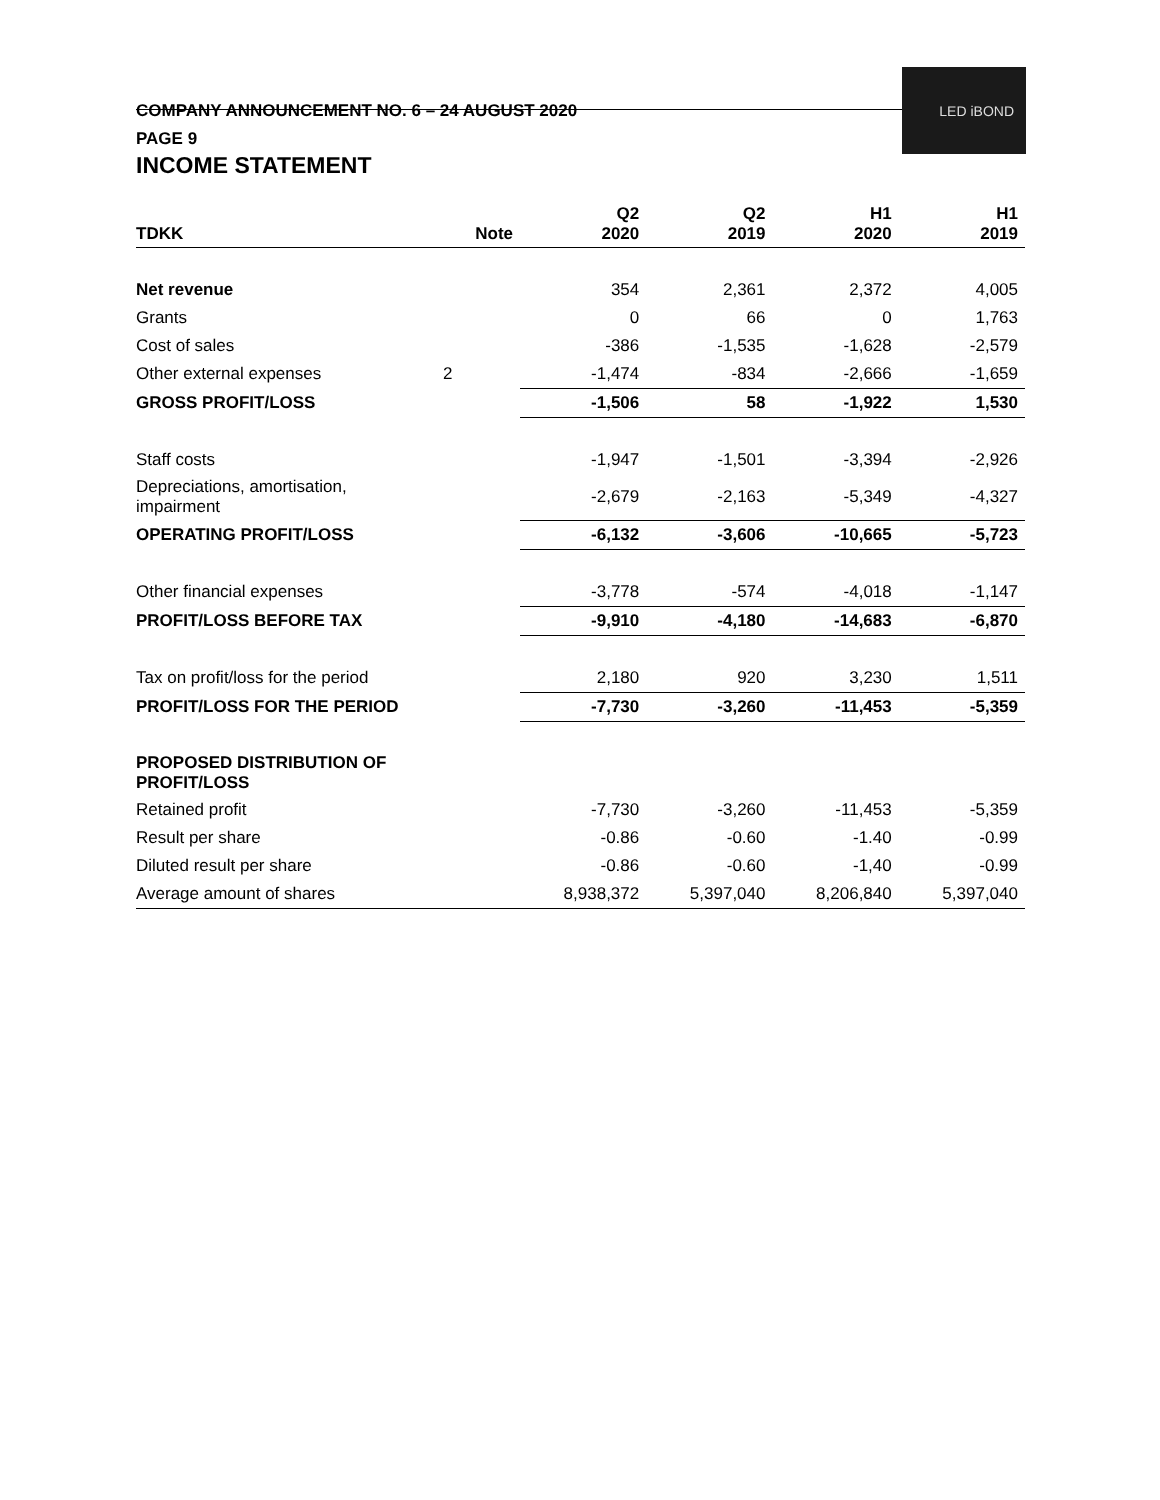COMPANY ANNOUNCEMENT NO. 6 – 24 AUGUST 2020
PAGE 9
LED iBOND
INCOME STATEMENT
| TDKK | Note | Q2 2020 | Q2 2019 | H1 2020 | H1 2019 |
| --- | --- | --- | --- | --- | --- |
| Net revenue | | 354 | 2,361 | 2,372 | 4,005 |
| Grants | | 0 | 66 | 0 | 1,763 |
| Cost of sales | | -386 | -1,535 | -1,628 | -2,579 |
| Other external expenses | 2 | -1,474 | -834 | -2,666 | -1,659 |
| GROSS PROFIT/LOSS | | -1,506 | 58 | -1,922 | 1,530 |
| Staff costs | | -1,947 | -1,501 | -3,394 | -2,926 |
| Depreciations, amortisation, impairment | | -2,679 | -2,163 | -5,349 | -4,327 |
| OPERATING PROFIT/LOSS | | -6,132 | -3,606 | -10,665 | -5,723 |
| Other financial expenses | | -3,778 | -574 | -4,018 | -1,147 |
| PROFIT/LOSS BEFORE TAX | | -9,910 | -4,180 | -14,683 | -6,870 |
| Tax on profit/loss for the period | | 2,180 | 920 | 3,230 | 1,511 |
| PROFIT/LOSS FOR THE PERIOD | | -7,730 | -3,260 | -11,453 | -5,359 |
| PROPOSED DISTRIBUTION OF PROFIT/LOSS | | | | | |
| Retained profit | | -7,730 | -3,260 | -11,453 | -5,359 |
| Result per share | | -0.86 | -0.60 | -1.40 | -0.99 |
| Diluted result per share | | -0.86 | -0.60 | -1,40 | -0.99 |
| Average amount of shares | | 8,938,372 | 5,397,040 | 8,206,840 | 5,397,040 |